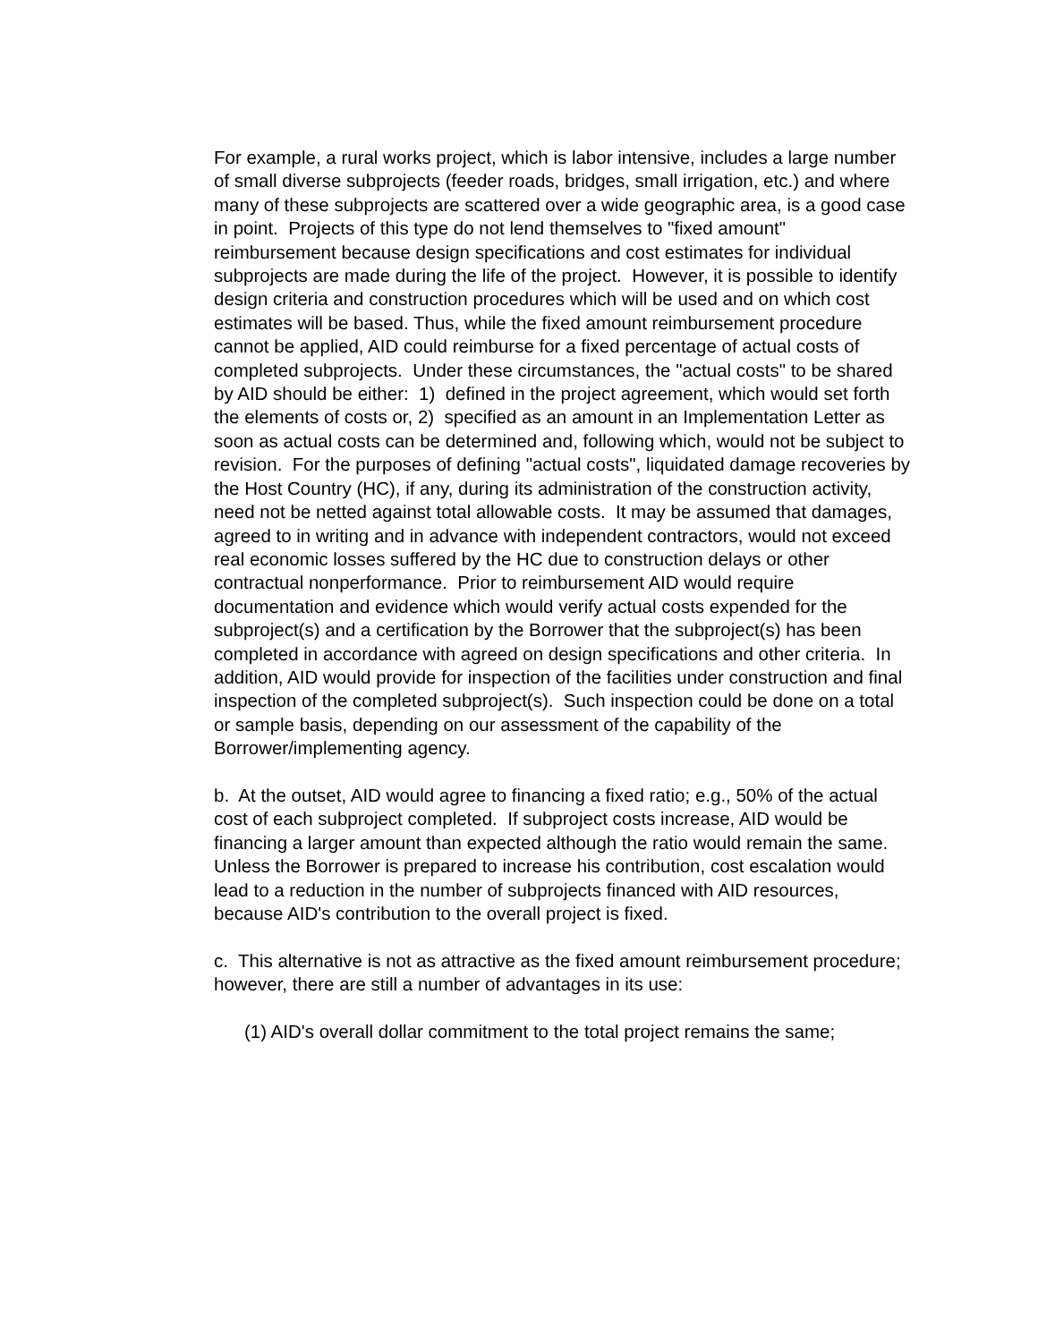For example, a rural works project, which is labor intensive, includes a large number of small diverse subprojects (feeder roads, bridges, small irrigation, etc.) and where many of these subprojects are scattered over a wide geographic area, is a good case in point. Projects of this type do not lend themselves to "fixed amount" reimbursement because design specifications and cost estimates for individual subprojects are made during the life of the project. However, it is possible to identify design criteria and construction procedures which will be used and on which cost estimates will be based. Thus, while the fixed amount reimbursement procedure cannot be applied, AID could reimburse for a fixed percentage of actual costs of completed subprojects. Under these circumstances, the "actual costs" to be shared by AID should be either: 1) defined in the project agreement, which would set forth the elements of costs or, 2) specified as an amount in an Implementation Letter as soon as actual costs can be determined and, following which, would not be subject to revision. For the purposes of defining "actual costs", liquidated damage recoveries by the Host Country (HC), if any, during its administration of the construction activity, need not be netted against total allowable costs. It may be assumed that damages, agreed to in writing and in advance with independent contractors, would not exceed real economic losses suffered by the HC due to construction delays or other contractual nonperformance. Prior to reimbursement AID would require documentation and evidence which would verify actual costs expended for the subproject(s) and a certification by the Borrower that the subproject(s) has been completed in accordance with agreed on design specifications and other criteria. In addition, AID would provide for inspection of the facilities under construction and final inspection of the completed subproject(s). Such inspection could be done on a total or sample basis, depending on our assessment of the capability of the Borrower/implementing agency.
b. At the outset, AID would agree to financing a fixed ratio; e.g., 50% of the actual cost of each subproject completed. If subproject costs increase, AID would be financing a larger amount than expected although the ratio would remain the same. Unless the Borrower is prepared to increase his contribution, cost escalation would lead to a reduction in the number of subprojects financed with AID resources, because AID's contribution to the overall project is fixed.
c. This alternative is not as attractive as the fixed amount reimbursement procedure; however, there are still a number of advantages in its use:
(1) AID's overall dollar commitment to the total project remains the same;